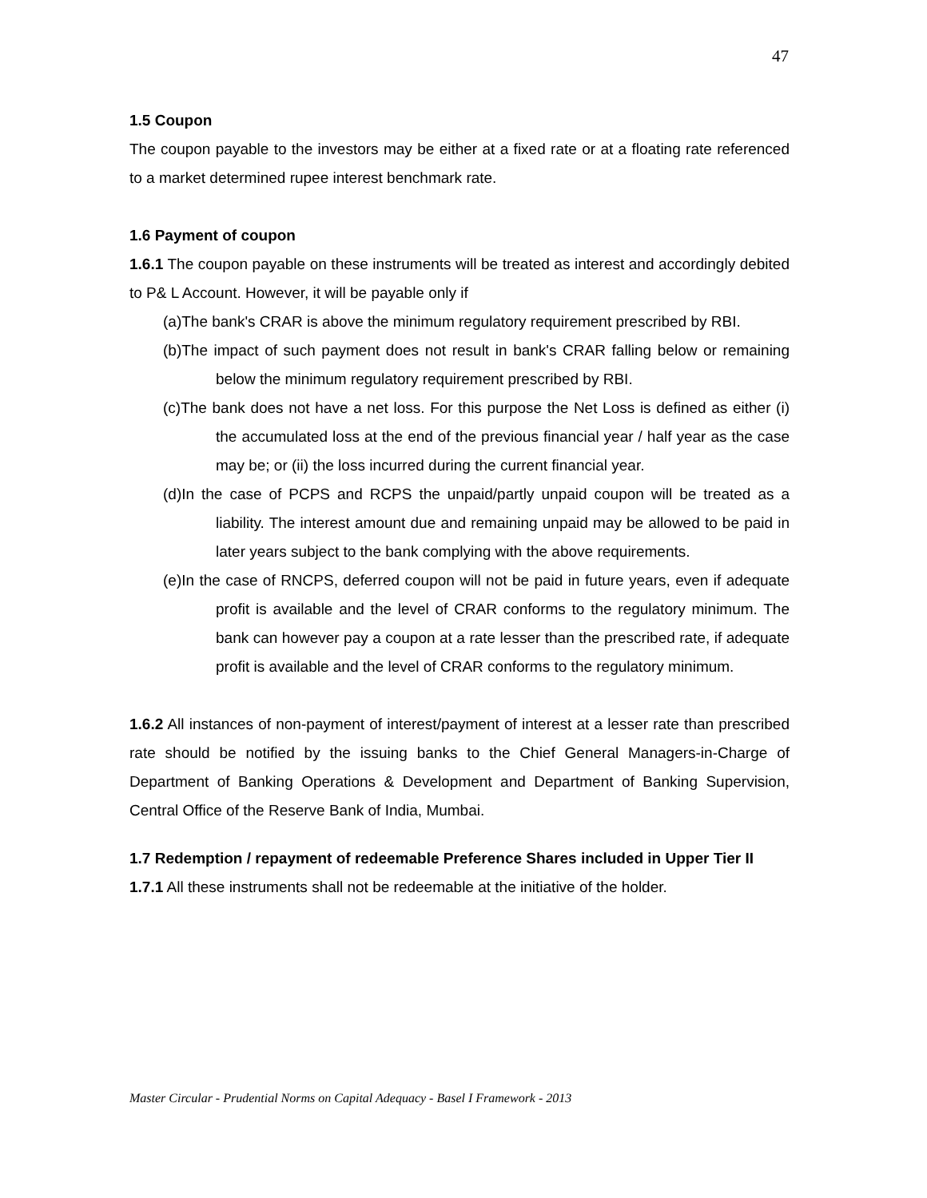47
1.5 Coupon
The coupon payable to the investors may be either at a fixed rate or at a floating rate referenced to a market determined rupee interest benchmark rate.
1.6 Payment of coupon
1.6.1 The coupon payable on these instruments will be treated as interest and accordingly debited to P& L Account. However, it will be payable only if
(a)The bank's CRAR is above the minimum regulatory requirement prescribed by RBI.
(b)The impact of such payment does not result in bank's CRAR falling below or remaining below the minimum regulatory requirement prescribed by RBI.
(c)The bank does not have a net loss. For this purpose the Net Loss is defined as either (i) the accumulated loss at the end of the previous financial year / half year as the case may be; or (ii) the loss incurred during the current financial year.
(d)In the case of PCPS and RCPS the unpaid/partly unpaid coupon will be treated as a liability. The interest amount due and remaining unpaid may be allowed to be paid in later years subject to the bank complying with the above requirements.
(e)In the case of RNCPS, deferred coupon will not be paid in future years, even if adequate profit is available and the level of CRAR conforms to the regulatory minimum. The bank can however pay a coupon at a rate lesser than the prescribed rate, if adequate profit is available and the level of CRAR conforms to the regulatory minimum.
1.6.2 All instances of non-payment of interest/payment of interest at a lesser rate than prescribed rate should be notified by the issuing banks to the Chief General Managers-in-Charge of Department of Banking Operations & Development and Department of Banking Supervision, Central Office of the Reserve Bank of India, Mumbai.
1.7 Redemption / repayment of redeemable Preference Shares included in Upper Tier II
1.7.1 All these instruments shall not be redeemable at the initiative of the holder.
Master Circular - Prudential Norms on Capital Adequacy - Basel I Framework - 2013